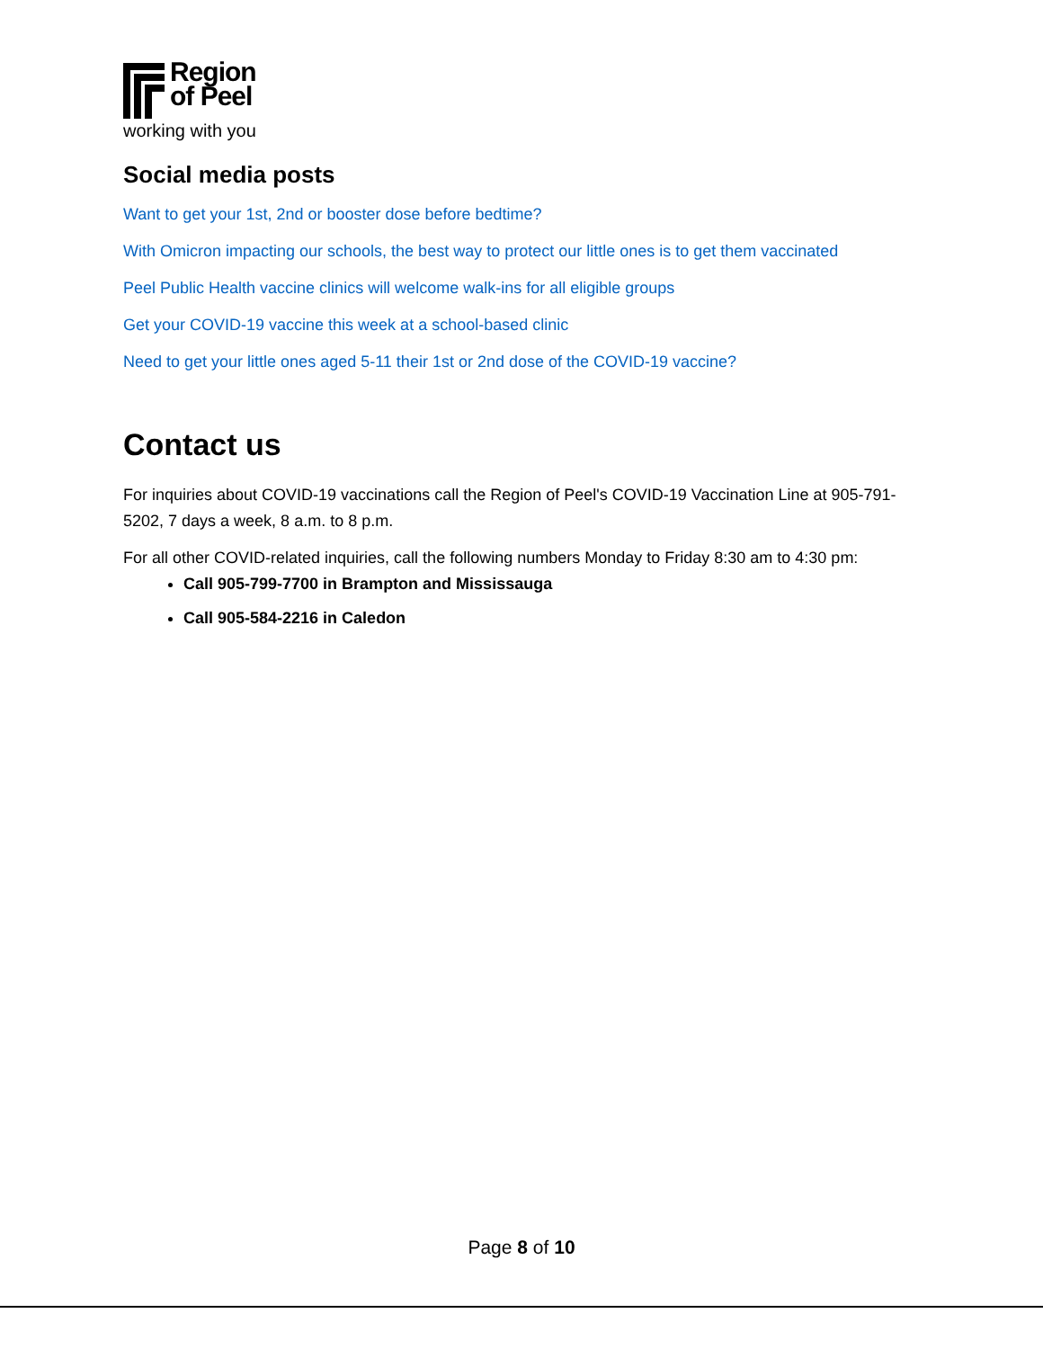Region
of Peel
working with you
Social media posts
Want to get your 1st, 2nd or booster dose before bedtime?
With Omicron impacting our schools, the best way to protect our little ones is to get them vaccinated
Peel Public Health vaccine clinics will welcome walk-ins for all eligible groups
Get your COVID-19 vaccine this week at a school-based clinic
Need to get your little ones aged 5-11 their 1st or 2nd dose of the COVID-19 vaccine?
Contact us
For inquiries about COVID-19 vaccinations call the Region of Peel's COVID-19 Vaccination Line at 905-791-5202, 7 days a week, 8 a.m. to 8 p.m.
For all other COVID-related inquiries, call the following numbers Monday to Friday 8:30 am to 4:30 pm:
Call 905-799-7700 in Brampton and Mississauga
Call 905-584-2216 in Caledon
Page 8 of 10